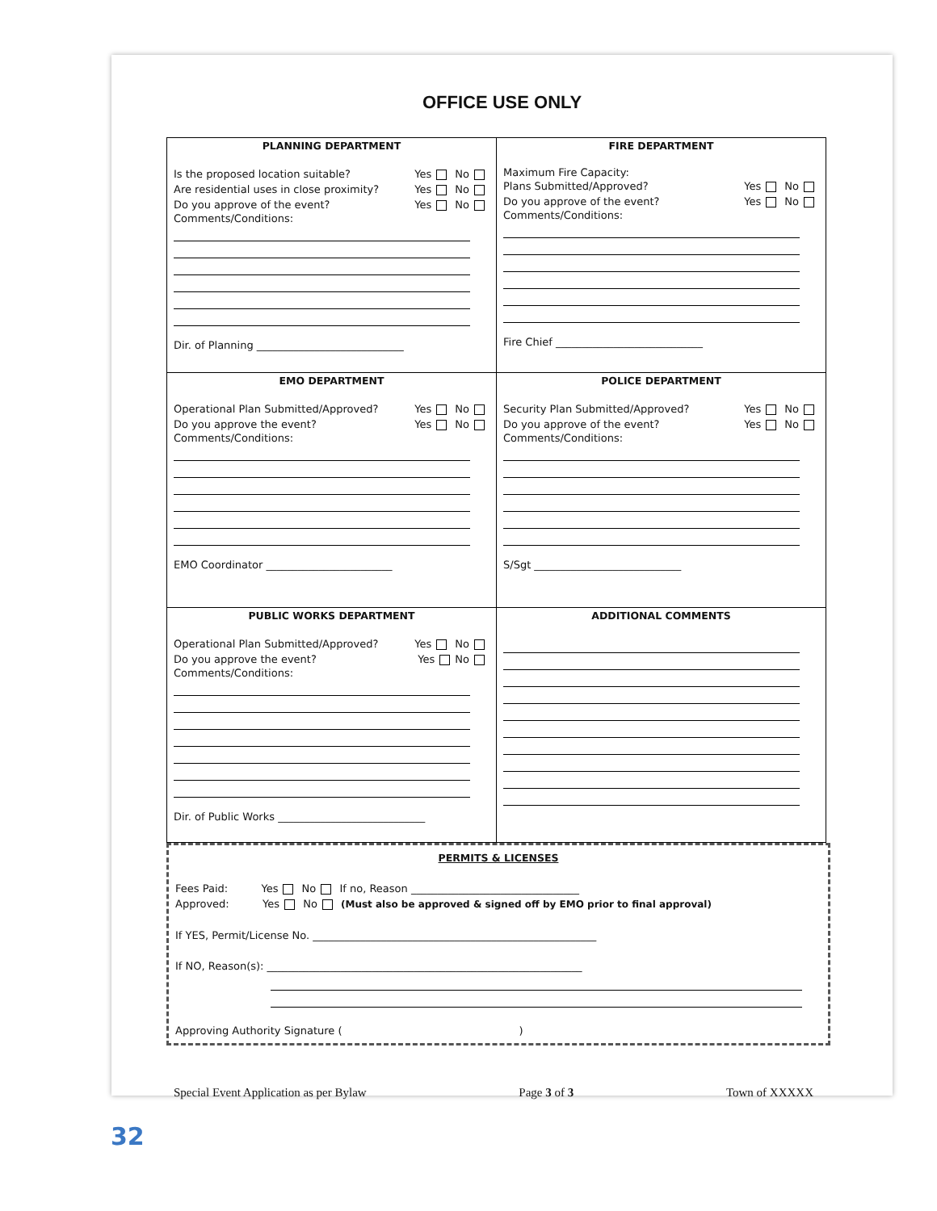OFFICE USE ONLY
| PLANNING DEPARTMENT Is the proposed location suitable? Yes No Are residential uses in close proximity? Yes No Do you approve of the event? Yes No Comments/Conditions: Dir. of Planning ____________________________ | FIRE DEPARTMENT Maximum Fire Capacity: Plans Submitted/Approved? Yes No Do you approve of the event? Yes No Comments/Conditions: Fire Chief ____________________________ |
| EMO DEPARTMENT Operational Plan Submitted/Approved? Yes No Do you approve the event? Yes No Comments/Conditions: EMO Coordinator ________________________ | POLICE DEPARTMENT Security Plan Submitted/Approved? Yes No Do you approve of the event? Yes No Comments/Conditions: S/Sgt ____________________________ |
| PUBLIC WORKS DEPARTMENT Operational Plan Submitted/Approved? Yes No Do you approve the event? Yes No Comments/Conditions: Dir. of Public Works ____________________________ | ADDITIONAL COMMENTS |
PERMITS & LICENSES
Fees Paid: Yes No If no, Reason ________________________________
Approved: Yes No (Must also be approved & signed off by EMO prior to final approval)
If YES, Permit/License No. ______________________________________________________
If NO, Reason(s): ____________________________________________________________
Approving Authority Signature ( )
Special Event Application as per Bylaw Page 3 of 3 Town of XXXXX
32